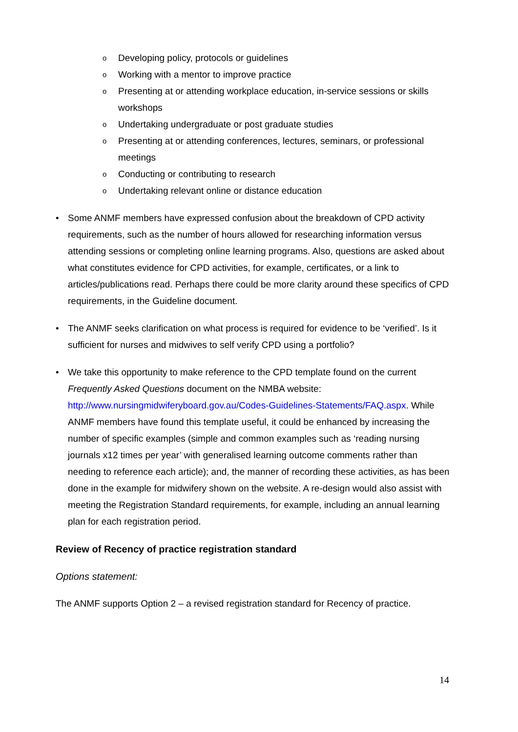o Developing policy, protocols or guidelines
o Working with a mentor to improve practice
o Presenting at or attending workplace education, in-service sessions or skills workshops
o Undertaking undergraduate or post graduate studies
o Presenting at or attending conferences, lectures, seminars, or professional meetings
o Conducting or contributing to research
o Undertaking relevant online or distance education
• Some ANMF members have expressed confusion about the breakdown of CPD activity requirements, such as the number of hours allowed for researching information versus attending sessions or completing online learning programs. Also, questions are asked about what constitutes evidence for CPD activities, for example, certificates, or a link to articles/publications read. Perhaps there could be more clarity around these specifics of CPD requirements, in the Guideline document.
• The ANMF seeks clarification on what process is required for evidence to be ‘verified’. Is it sufficient for nurses and midwives to self verify CPD using a portfolio?
• We take this opportunity to make reference to the CPD template found on the current Frequently Asked Questions document on the NMBA website: http://www.nursingmidwiferyboard.gov.au/Codes-Guidelines-Statements/FAQ.aspx. While ANMF members have found this template useful, it could be enhanced by increasing the number of specific examples (simple and common examples such as ‘reading nursing journals x12 times per year’ with generalised learning outcome comments rather than needing to reference each article); and, the manner of recording these activities, as has been done in the example for midwifery shown on the website. A re-design would also assist with meeting the Registration Standard requirements, for example, including an annual learning plan for each registration period.
Review of Recency of practice registration standard
Options statement:
The ANMF supports Option 2 – a revised registration standard for Recency of practice.
14